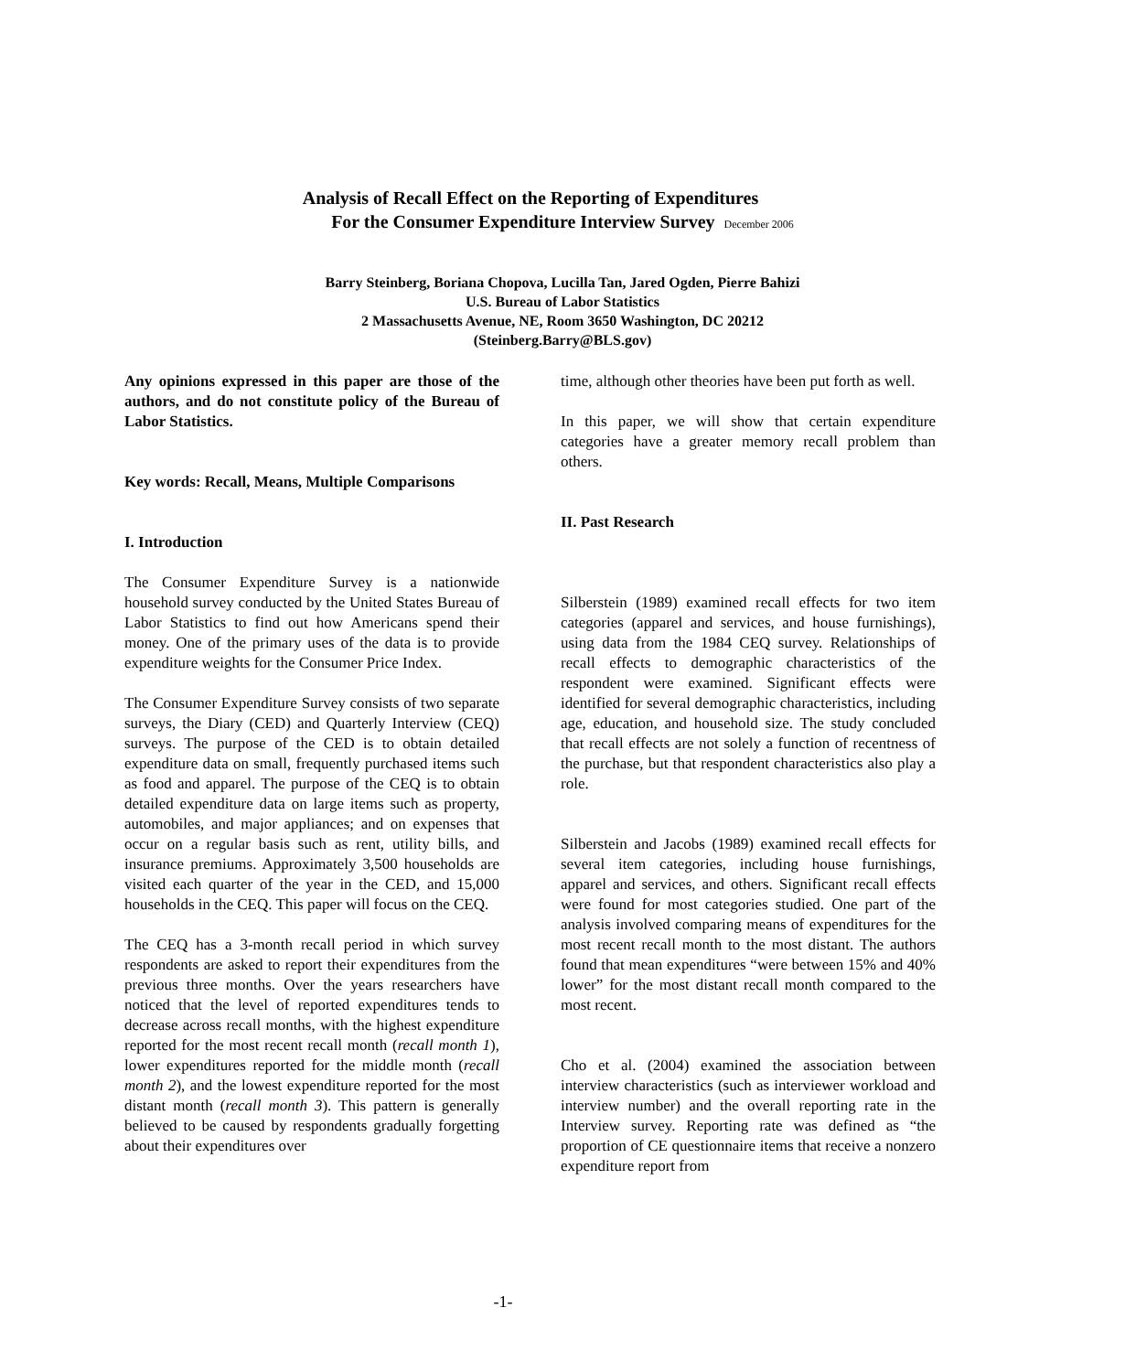Analysis of Recall Effect on the Reporting of Expenditures
For the Consumer Expenditure Interview Survey December 2006
Barry Steinberg, Boriana Chopova, Lucilla Tan, Jared Ogden, Pierre Bahizi
U.S. Bureau of Labor Statistics
2 Massachusetts Avenue, NE, Room 3650 Washington, DC 20212
(Steinberg.Barry@BLS.gov)
Any opinions expressed in this paper are those of the authors, and do not constitute policy of the Bureau of Labor Statistics.
Key words: Recall, Means, Multiple Comparisons
I. Introduction
The Consumer Expenditure Survey is a nationwide household survey conducted by the United States Bureau of Labor Statistics to find out how Americans spend their money. One of the primary uses of the data is to provide expenditure weights for the Consumer Price Index.
The Consumer Expenditure Survey consists of two separate surveys, the Diary (CED) and Quarterly Interview (CEQ) surveys. The purpose of the CED is to obtain detailed expenditure data on small, frequently purchased items such as food and apparel. The purpose of the CEQ is to obtain detailed expenditure data on large items such as property, automobiles, and major appliances; and on expenses that occur on a regular basis such as rent, utility bills, and insurance premiums. Approximately 3,500 households are visited each quarter of the year in the CED, and 15,000 households in the CEQ. This paper will focus on the CEQ.
The CEQ has a 3-month recall period in which survey respondents are asked to report their expenditures from the previous three months. Over the years researchers have noticed that the level of reported expenditures tends to decrease across recall months, with the highest expenditure reported for the most recent recall month (recall month 1), lower expenditures reported for the middle month (recall month 2), and the lowest expenditure reported for the most distant month (recall month 3). This pattern is generally believed to be caused by respondents gradually forgetting about their expenditures over
time, although other theories have been put forth as well.
In this paper, we will show that certain expenditure categories have a greater memory recall problem than others.
II. Past Research
Silberstein (1989) examined recall effects for two item categories (apparel and services, and house furnishings), using data from the 1984 CEQ survey. Relationships of recall effects to demographic characteristics of the respondent were examined. Significant effects were identified for several demographic characteristics, including age, education, and household size. The study concluded that recall effects are not solely a function of recentness of the purchase, but that respondent characteristics also play a role.
Silberstein and Jacobs (1989) examined recall effects for several item categories, including house furnishings, apparel and services, and others. Significant recall effects were found for most categories studied. One part of the analysis involved comparing means of expenditures for the most recent recall month to the most distant. The authors found that mean expenditures “were between 15% and 40% lower” for the most distant recall month compared to the most recent.
Cho et al. (2004) examined the association between interview characteristics (such as interviewer workload and interview number) and the overall reporting rate in the Interview survey. Reporting rate was defined as “the proportion of CE questionnaire items that receive a nonzero expenditure report from
-1-